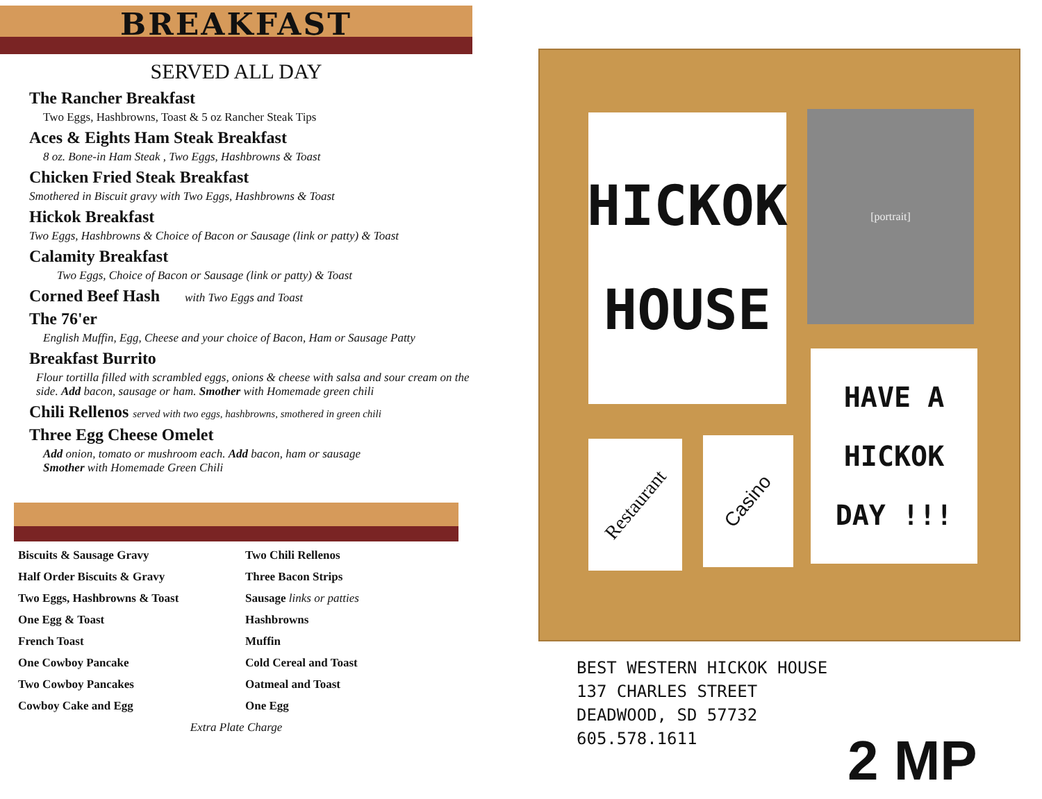BREAKFAST
SERVED ALL DAY
The Rancher Breakfast
Two Eggs, Hashbrowns, Toast & 5 oz Rancher Steak Tips
Aces & Eights Ham Steak Breakfast
8 oz. Bone-in Ham Steak , Two Eggs, Hashbrowns & Toast
Chicken Fried Steak Breakfast
Smothered in Biscuit gravy with Two Eggs, Hashbrowns & Toast
Hickok Breakfast
Two Eggs, Hashbrowns & Choice of Bacon or Sausage (link or patty) & Toast
Calamity Breakfast
Two Eggs, Choice of Bacon or Sausage (link or patty) & Toast
Corned Beef Hash with Two Eggs and Toast
The 76'er
English Muffin, Egg, Cheese and your choice of Bacon, Ham or Sausage Patty
Breakfast Burrito
Flour tortilla filled with scrambled eggs, onions & cheese with salsa and sour cream on the side. Add bacon, sausage or ham. Smother with Homemade green chili
Chili Rellenos served with two eggs, hashbrowns, smothered in green chili
Three Egg Cheese Omelet
Add onion, tomato or mushroom each. Add bacon, ham or sausage
Smother with Homemade Green Chili
Biscuits & Sausage Gravy
Half Order Biscuits & Gravy
Two Eggs, Hashbrowns & Toast
One Egg & Toast
French Toast
One Cowboy Pancake
Two Cowboy Pancakes
Cowboy Cake and Egg
Two Chili Rellenos
Three Bacon Strips
Sausage links or patties
Hashbrowns
Muffin
Cold Cereal and Toast
Oatmeal and Toast
One Egg
Extra Plate Charge
HICKOK
HOUSE
[portrait]
HAVE A
HICKOK
DAY !!!
Restaurant
Casino
BEST WESTERN HICKOK HOUSE
137 CHARLES STREET
DEADWOOD, SD 57732
605.578.1611
2 MP